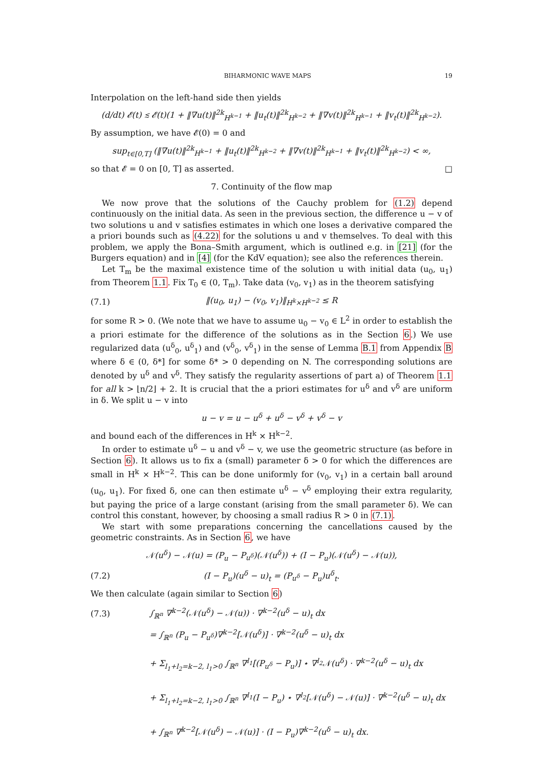BIHARMONIC WAVE MAPS 19
Interpolation on the left-hand side then yields
(d/dt) 𝓔(t) ≲ 𝓔(t)(1 + ‖∇u(t)‖<sup>2k</sup><sub>H<sup>k−1</sup></sub> + ‖u<sub>t</sub>(t)‖<sup>2k</sup><sub>H<sup>k−2</sup></sub> + ‖∇v(t)‖<sup>2k</sup><sub>H<sup>k−1</sup></sub> + ‖v<sub>t</sub>(t)‖<sup>2k</sup><sub>H<sup>k−2</sup></sub>).
By assumption, we have 𝓔(0) = 0 and
sup<sub>t∈[0,T]</sub> (‖∇u(t)‖<sup>2k</sup><sub>H<sup>k−1</sup></sub> + ‖u<sub>t</sub>(t)‖<sup>2k</sup><sub>H<sup>k−2</sup></sub> + ‖∇v(t)‖<sup>2k</sup><sub>H<sup>k−1</sup></sub> + ‖v<sub>t</sub>(t)‖<sup>2k</sup><sub>H<sup>k−2</sup></sub>) < ∞,
so that 𝓔 = 0 on [0, T] as asserted. □
7. Continuity of the flow map
We now prove that the solutions of the Cauchy problem for (1.2) depend continuously on the initial data. As seen in the previous section, the difference u − v of two solutions u and v satisfies estimates in which one loses a derivative compared the a priori bounds such as (4.22) for the solutions u and v themselves. To deal with this problem, we apply the Bona–Smith argument, which is outlined e.g. in [21] (for the Burgers equation) and in [4] (for the KdV equation); see also the references therein.
Let T<sub>m</sub> be the maximal existence time of the solution u with initial data (u<sub>0</sub>, u<sub>1</sub>) from Theorem 1.1. Fix T<sub>0</sub> ∈ (0, T<sub>m</sub>). Take data (v<sub>0</sub>, v<sub>1</sub>) as in the theorem satisfying
(7.1) ‖(u<sub>0</sub>, u<sub>1</sub>) − (v<sub>0</sub>, v<sub>1</sub>)‖<sub>H<sup>k</sup>×H<sup>k−2</sup></sub> ≤ R
for some R > 0. (We note that we have to assume u<sub>0</sub> − v<sub>0</sub> ∈ L<sup>2</sup> in order to establish the a priori estimate for the difference of the solutions as in the Section 6.) We use regularized data (u<sup>δ</sup><sub>0</sub>, u<sup>δ</sup><sub>1</sub>) and (v<sup>δ</sup><sub>0</sub>, v<sup>δ</sup><sub>1</sub>) in the sense of Lemma B.1 from Appendix B where δ ∈ (0, δ*] for some δ* > 0 depending on N. The corresponding solutions are denoted by u<sup>δ</sup> and v<sup>δ</sup>. They satisfy the regularity assertions of part a) of Theorem 1.1 for all k > ⌊n/2⌋ + 2. It is crucial that the a priori estimates for u<sup>δ</sup> and v<sup>δ</sup> are uniform in δ. We split u − v into
u − v = u − u<sup>δ</sup> + u<sup>δ</sup> − v<sup>δ</sup> + v<sup>δ</sup> − v
and bound each of the differences in H<sup>k</sup> × H<sup>k−2</sup>.
In order to estimate u<sup>δ</sup> − u and v<sup>δ</sup> − v, we use the geometric structure (as before in Section 6). It allows us to fix a (small) parameter δ > 0 for which the differences are small in H<sup>k</sup> × H<sup>k−2</sup>. This can be done uniformly for (v<sub>0</sub>, v<sub>1</sub>) in a certain ball around (u<sub>0</sub>, u<sub>1</sub>). For fixed δ, one can then estimate u<sup>δ</sup> − v<sup>δ</sup> employing their extra regularity, but paying the price of a large constant (arising from the small parameter δ). We can control this constant, however, by choosing a small radius R > 0 in (7.1).
We start with some preparations concerning the cancellations caused by the geometric constraints. As in Section 6, we have
𝒩(u<sup>δ</sup>) − 𝒩(u) = (P<sub>u</sub> − P<sub>u<sup>δ</sup></sub>)(𝒩(u<sup>δ</sup>)) + (I − P<sub>u</sub>)(𝒩(u<sup>δ</sup>) − 𝒩(u)),
(7.2) (I − P<sub>u</sub>)(u<sup>δ</sup> − u)<sub>t</sub> = (P<sub>u<sup>δ</sup></sub> − P<sub>u</sub>)u<sup>δ</sup><sub>t</sub>.
We then calculate (again similar to Section 6)
(7.3) ∫<sub>ℝ<sup>n</sup></sub> ∇<sup>k−2</sup>(𝒩(u<sup>δ</sup>) − 𝒩(u)) · ∇<sup>k−2</sup>(u<sup>δ</sup> − u)<sub>t</sub> dx
= ∫<sub>ℝ<sup>n</sup></sub> (P<sub>u</sub> − P<sub>u<sup>δ</sup></sub>)∇<sup>k−2</sup>[𝒩(u<sup>δ</sup>)] · ∇<sup>k−2</sup>(u<sup>δ</sup> − u)<sub>t</sub> dx
+ Σ<sub>l<sub>1</sub>+l<sub>2</sub>=k−2, l<sub>1</sub>>0</sub> ∫<sub>ℝ<sup>n</sup></sub> ∇<sup>l<sub>1</sub></sup>[(P<sub>u<sup>δ</sup></sub> − P<sub>u</sub>)] ⋆ ∇<sup>l<sub>2</sub></sup>𝒩(u<sup>δ</sup>) · ∇<sup>k−2</sup>(u<sup>δ</sup> − u)<sub>t</sub> dx
+ Σ<sub>l<sub>1</sub>+l<sub>2</sub>=k−2, l<sub>1</sub>>0</sub> ∫<sub>ℝ<sup>n</sup></sub> ∇<sup>l<sub>1</sub></sup>(I − P<sub>u</sub>) ⋆ ∇<sup>l<sub>2</sub></sup>[𝒩(u<sup>δ</sup>) − 𝒩(u)] · ∇<sup>k−2</sup>(u<sup>δ</sup> − u)<sub>t</sub> dx
+ ∫<sub>ℝ<sup>n</sup></sub> ∇<sup>k−2</sup>[𝒩(u<sup>δ</sup>) − 𝒩(u)] · (I − P<sub>u</sub>)∇<sup>k−2</sup>(u<sup>δ</sup> − u)<sub>t</sub> dx.